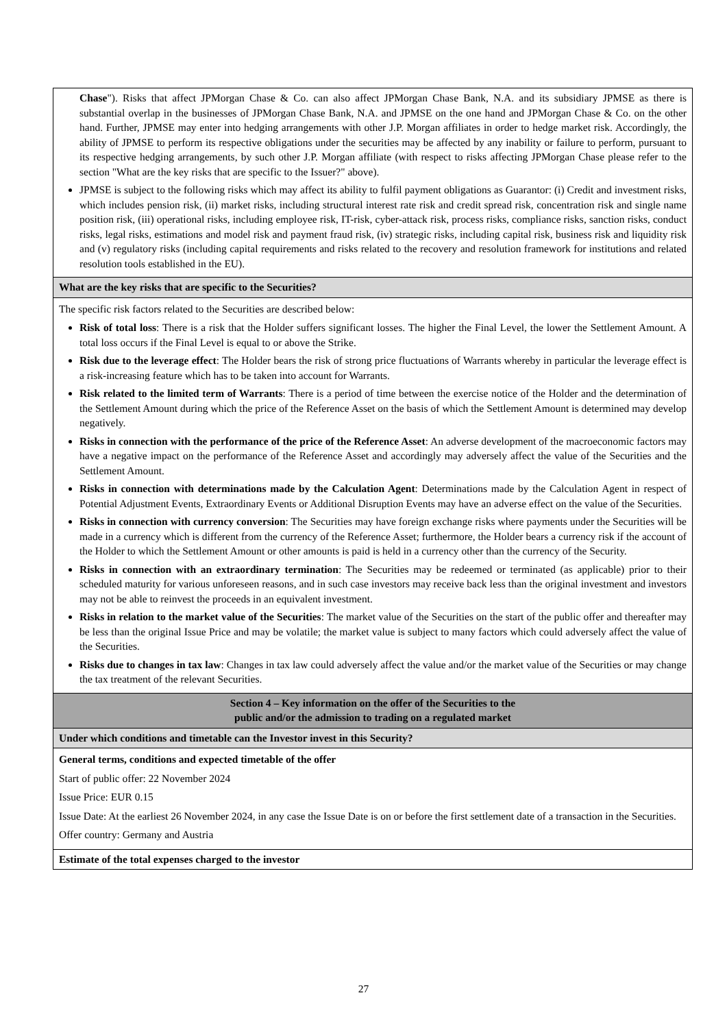| Chase "). Risks that affect JPMorgan Chase & Co. can also affect JPMorgan Chase Bank, N.A. and its subsidiary JPMSE as there is substantial overlap in the businesses of JPMorgan Chase Bank, N.A. and JPMSE on the one hand and JPMorgan Chase & Co. on the other hand. Further, JPMSE may enter into hedging arrangements with other J.P. Morgan affiliates in order to hedge market risk. Accordingly, the ability of JPMSE to perform its respective obligations under the securities may be affected by any inability or failure to perform, pursuant to its respective hedging arrangements, by such other J.P. Morgan affiliate (with respect to risks affecting JPMorgan Chase please refer to the section "What are the key risks that are specific to the Issuer?" above). JPMSE is subject to the following risks which may affect its ability to fulfil payment obligations as Guarantor: (i) Credit and investment risks, which includes pension risk, (ii) market risks, including structural interest rate risk and credit spread risk, concentration risk and single name position risk, (iii) operational risks, including employee risk, IT-risk, cyber-attack risk, process risks, compliance risks, sanction risks, conduct risks, legal risks, estimations and model risk and payment fraud risk, (iv) strategic risks, including capital risk, business risk and liquidity risk and (v) regulatory risks (including capital requirements and risks related to the recovery and resolution framework for institutions and related resolution tools established in the EU). |
| What are the key risks that are specific to the Securities? |
| The specific risk factors related to the Securities are described below: Risk of total loss : There is a risk that the Holder suffers significant losses. The higher the Final Level, the lower the Settlement Amount. A total loss occurs if the Final Level is equal to or above the Strike. Risk due to the leverage effect : The Holder bears the risk of strong price fluctuations of Warrants whereby in particular the leverage effect is a risk-increasing feature which has to be taken into account for Warrants. Risk related to the limited term of Warrants : There is a period of time between the exercise notice of the Holder and the determination of the Settlement Amount during which the price of the Reference Asset on the basis of which the Settlement Amount is determined may develop negatively. Risks in connection with the performance of the price of the Reference Asset : An adverse development of the macroeconomic factors may have a negative impact on the performance of the Reference Asset and accordingly may adversely affect the value of the Securities and the Settlement Amount. Risks in connection with determinations made by the Calculation Agent : Determinations made by the Calculation Agent in respect of Potential Adjustment Events, Extraordinary Events or Additional Disruption Events may have an adverse effect on the value of the Securities. Risks in connection with currency conversion : The Securities may have foreign exchange risks where payments under the Securities will be made in a currency which is different from the currency of the Reference Asset; furthermore, the Holder bears a currency risk if the account of the Holder to which the Settlement Amount or other amounts is paid is held in a currency other than the currency of the Security. Risks in connection with an extraordinary termination : The Securities may be redeemed or terminated (as applicable) prior to their scheduled maturity for various unforeseen reasons, and in such case investors may receive back less than the original investment and investors may not be able to reinvest the proceeds in an equivalent investment. Risks in relation to the market value of the Securities : The market value of the Securities on the start of the public offer and thereafter may be less than the original Issue Price and may be volatile; the market value is subject to many factors which could adversely affect the value of the Securities. Risks due to changes in tax law : Changes in tax law could adversely affect the value and/or the market value of the Securities or may change the tax treatment of the relevant Securities. |
| Section 4 – Key information on the offer of the Securities to the public and/or the admission to trading on a regulated market |
| Under which conditions and timetable can the Investor invest in this Security? |
| General terms, conditions and expected timetable of the offer Start of public offer: 22 November 2024 Issue Price: EUR 0.15 Issue Date: At the earliest 26 November 2024, in any case the Issue Date is on or before the first settlement date of a transaction in the Securities. Offer country: Germany and Austria |
| Estimate of the total expenses charged to the investor |
27